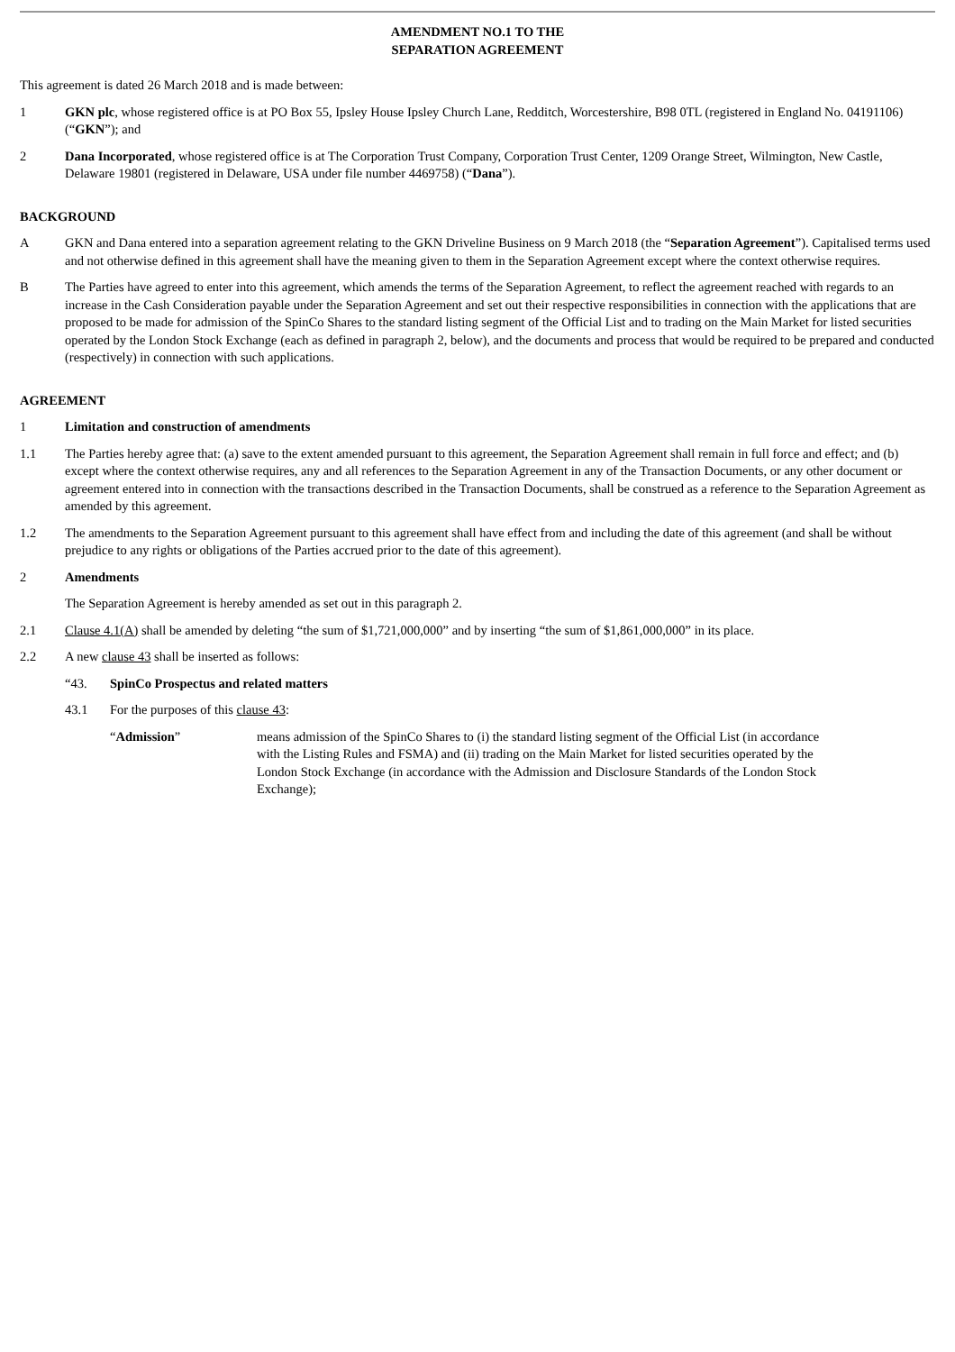AMENDMENT NO.1 TO THE
SEPARATION AGREEMENT
This agreement is dated 26 March 2018 and is made between:
1 GKN plc, whose registered office is at PO Box 55, Ipsley House Ipsley Church Lane, Redditch, Worcestershire, B98 0TL (registered in England No. 04191106) (“GKN”); and
2 Dana Incorporated, whose registered office is at The Corporation Trust Company, Corporation Trust Center, 1209 Orange Street, Wilmington, New Castle, Delaware 19801 (registered in Delaware, USA under file number 4469758) (“Dana”).
BACKGROUND
A GKN and Dana entered into a separation agreement relating to the GKN Driveline Business on 9 March 2018 (the “Separation Agreement”). Capitalised terms used and not otherwise defined in this agreement shall have the meaning given to them in the Separation Agreement except where the context otherwise requires.
B The Parties have agreed to enter into this agreement, which amends the terms of the Separation Agreement, to reflect the agreement reached with regards to an increase in the Cash Consideration payable under the Separation Agreement and set out their respective responsibilities in connection with the applications that are proposed to be made for admission of the SpinCo Shares to the standard listing segment of the Official List and to trading on the Main Market for listed securities operated by the London Stock Exchange (each as defined in paragraph 2, below), and the documents and process that would be required to be prepared and conducted (respectively) in connection with such applications.
AGREEMENT
1 Limitation and construction of amendments
1.1 The Parties hereby agree that: (a) save to the extent amended pursuant to this agreement, the Separation Agreement shall remain in full force and effect; and (b) except where the context otherwise requires, any and all references to the Separation Agreement in any of the Transaction Documents, or any other document or agreement entered into in connection with the transactions described in the Transaction Documents, shall be construed as a reference to the Separation Agreement as amended by this agreement.
1.2 The amendments to the Separation Agreement pursuant to this agreement shall have effect from and including the date of this agreement (and shall be without prejudice to any rights or obligations of the Parties accrued prior to the date of this agreement).
2 Amendments
The Separation Agreement is hereby amended as set out in this paragraph 2.
2.1 Clause 4.1(A) shall be amended by deleting “the sum of $1,721,000,000” and by inserting “the sum of $1,861,000,000” in its place.
2.2 A new clause 43 shall be inserted as follows:
“43. SpinCo Prospectus and related matters
43.1 For the purposes of this clause 43:
“Admission” means admission of the SpinCo Shares to (i) the standard listing segment of the Official List (in accordance with the Listing Rules and FSMA) and (ii) trading on the Main Market for listed securities operated by the London Stock Exchange (in accordance with the Admission and Disclosure Standards of the London Stock Exchange);